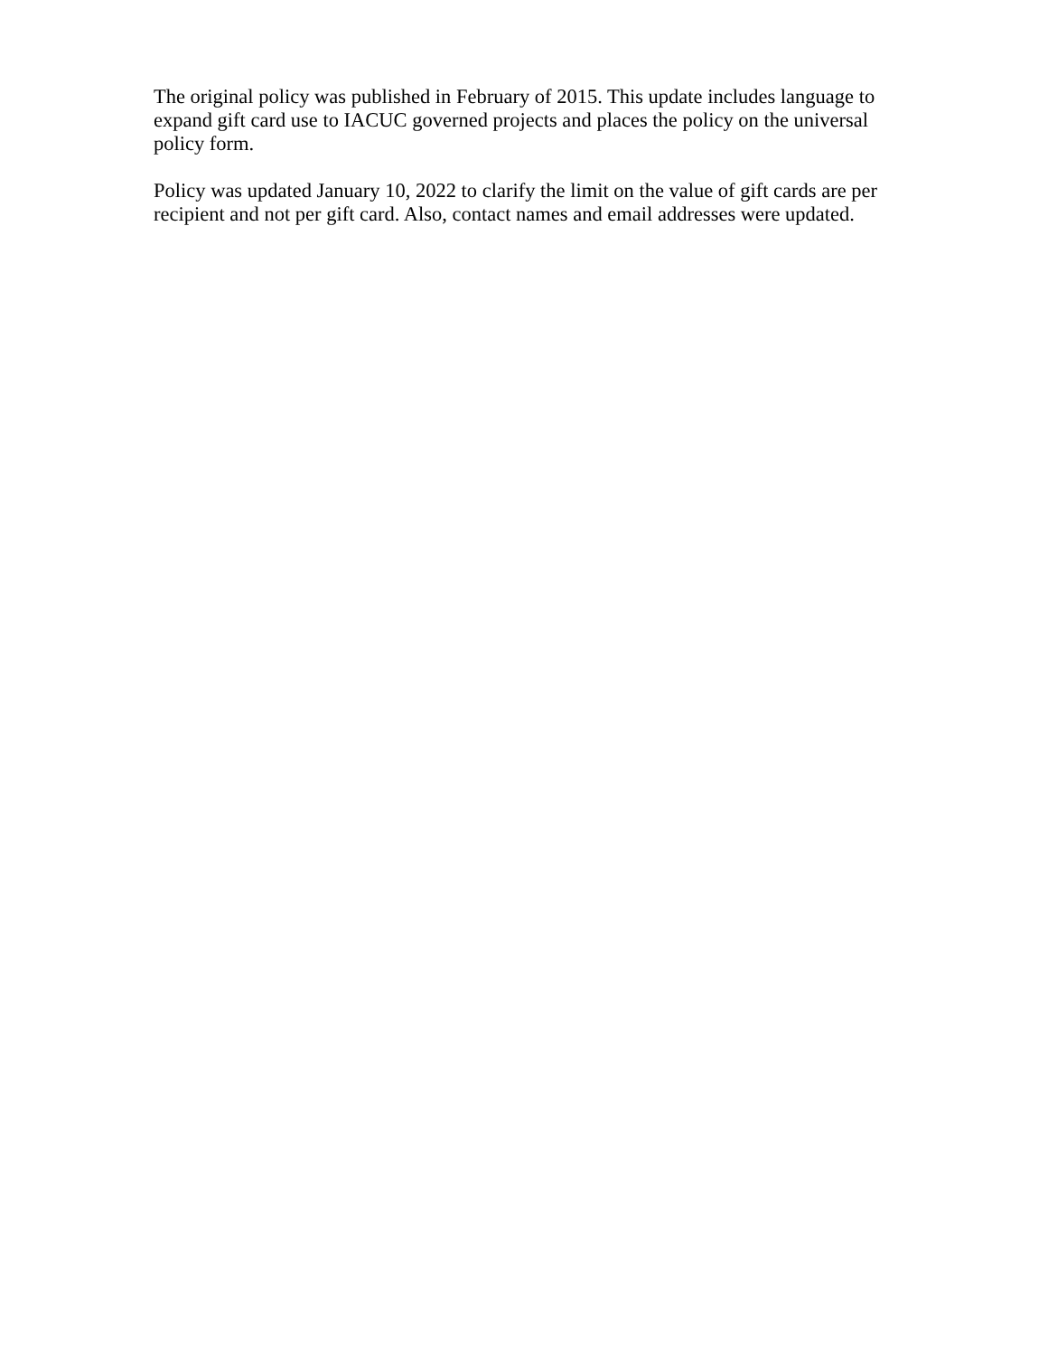The original policy was published in February of 2015. This update includes language to expand gift card use to IACUC governed projects and places the policy on the universal policy form.
Policy was updated January 10, 2022 to clarify the limit on the value of gift cards are per recipient and not per gift card. Also, contact names and email addresses were updated.